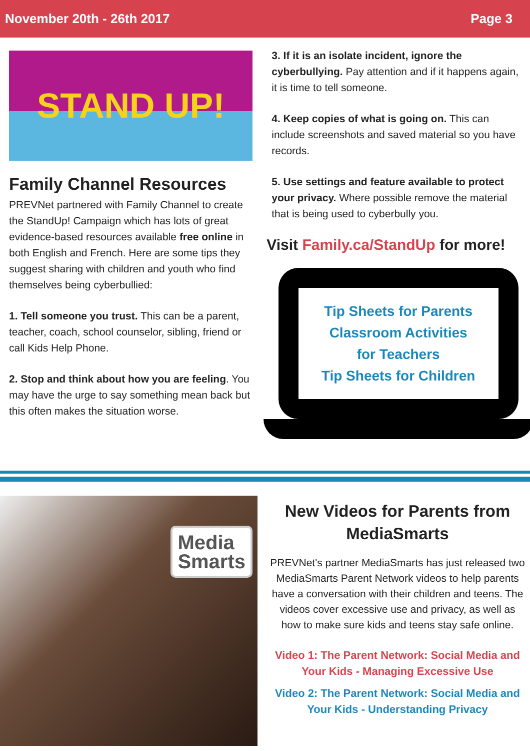November 20th - 26th 2017 Page 3
STAND UP!
Family Channel Resources
PREVNet partnered with Family Channel to create the StandUp! Campaign which has lots of great evidence-based resources available free online in both English and French. Here are some tips they suggest sharing with children and youth who find themselves being cyberbullied:
1. Tell someone you trust. This can be a parent, teacher, coach, school counselor, sibling, friend or call Kids Help Phone.
2. Stop and think about how you are feeling. You may have the urge to say something mean back but this often makes the situation worse.
3. If it is an isolate incident, ignore the cyberbullying. Pay attention and if it happens again, it is time to tell someone.
4. Keep copies of what is going on. This can include screenshots and saved material so you have records.
5. Use settings and feature available to protect your privacy. Where possible remove the material that is being used to cyberbully you.
Visit Family.ca/StandUp for more!
Tip Sheets for Parents
Classroom Activities
for Teachers
Tip Sheets for Children
Media
Smarts
New Videos for Parents from MediaSmarts
PREVNet's partner MediaSmarts has just released two MediaSmarts Parent Network videos to help parents have a conversation with their children and teens. The videos cover excessive use and privacy, as well as how to make sure kids and teens stay safe online.
Video 1: The Parent Network: Social Media and Your Kids - Managing Excessive Use
Video 2: The Parent Network: Social Media and Your Kids - Understanding Privacy